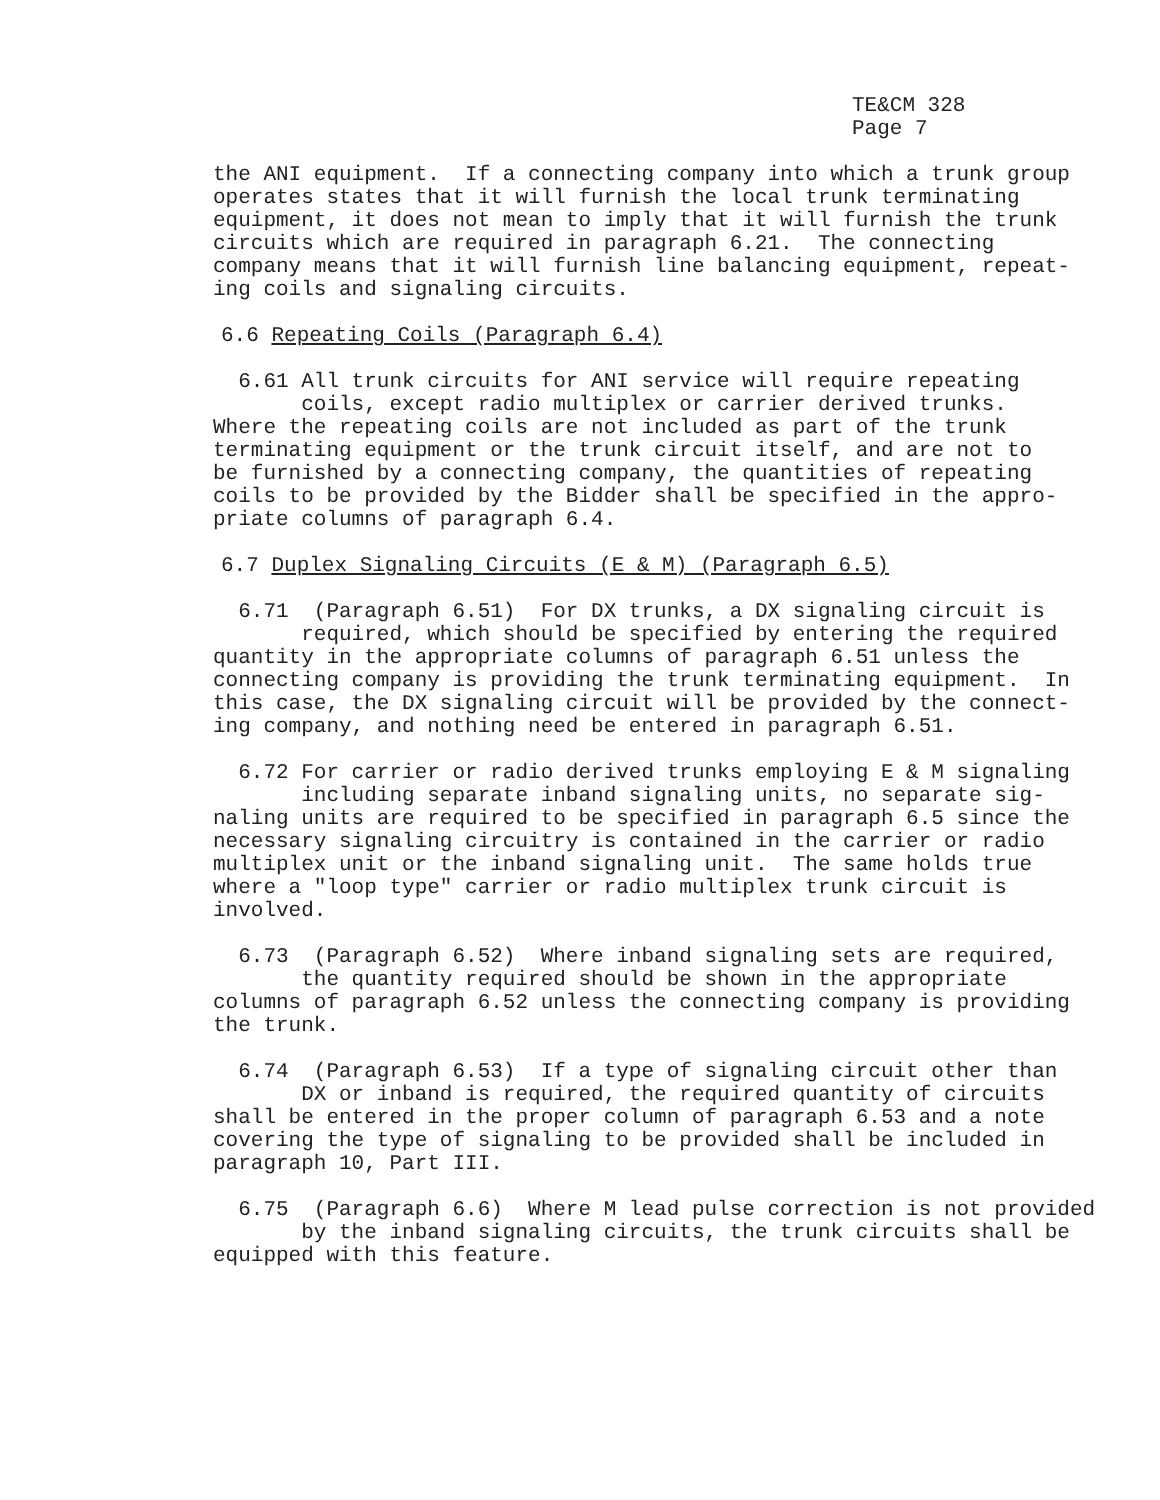TE&CM 328
Page 7
the ANI equipment. If a connecting company into which a trunk group operates states that it will furnish the local trunk terminating equipment, it does not mean to imply that it will furnish the trunk circuits which are required in paragraph 6.21. The connecting company means that it will furnish line balancing equipment, repeat- ing coils and signaling circuits.
6.6 Repeating Coils (Paragraph 6.4)
6.61 All trunk circuits for ANI service will require repeating coils, except radio multiplex or carrier derived trunks. Where the repeating coils are not included as part of the trunk terminating equipment or the trunk circuit itself, and are not to be furnished by a connecting company, the quantities of repeating coils to be provided by the Bidder shall be specified in the appro- priate columns of paragraph 6.4.
6.7 Duplex Signaling Circuits (E & M) (Paragraph 6.5)
6.71 (Paragraph 6.51) For DX trunks, a DX signaling circuit is required, which should be specified by entering the required quantity in the appropriate columns of paragraph 6.51 unless the connecting company is providing the trunk terminating equipment. In this case, the DX signaling circuit will be provided by the connect- ing company, and nothing need be entered in paragraph 6.51.
6.72 For carrier or radio derived trunks employing E & M signaling including separate inband signaling units, no separate sig- naling units are required to be specified in paragraph 6.5 since the necessary signaling circuitry is contained in the carrier or radio multiplex unit or the inband signaling unit. The same holds true where a "loop type" carrier or radio multiplex trunk circuit is involved.
6.73 (Paragraph 6.52) Where inband signaling sets are required, the quantity required should be shown in the appropriate columns of paragraph 6.52 unless the connecting company is providing the trunk.
6.74 (Paragraph 6.53) If a type of signaling circuit other than DX or inband is required, the required quantity of circuits shall be entered in the proper column of paragraph 6.53 and a note covering the type of signaling to be provided shall be included in paragraph 10, Part III.
6.75 (Paragraph 6.6) Where M lead pulse correction is not provided by the inband signaling circuits, the trunk circuits shall be equipped with this feature.